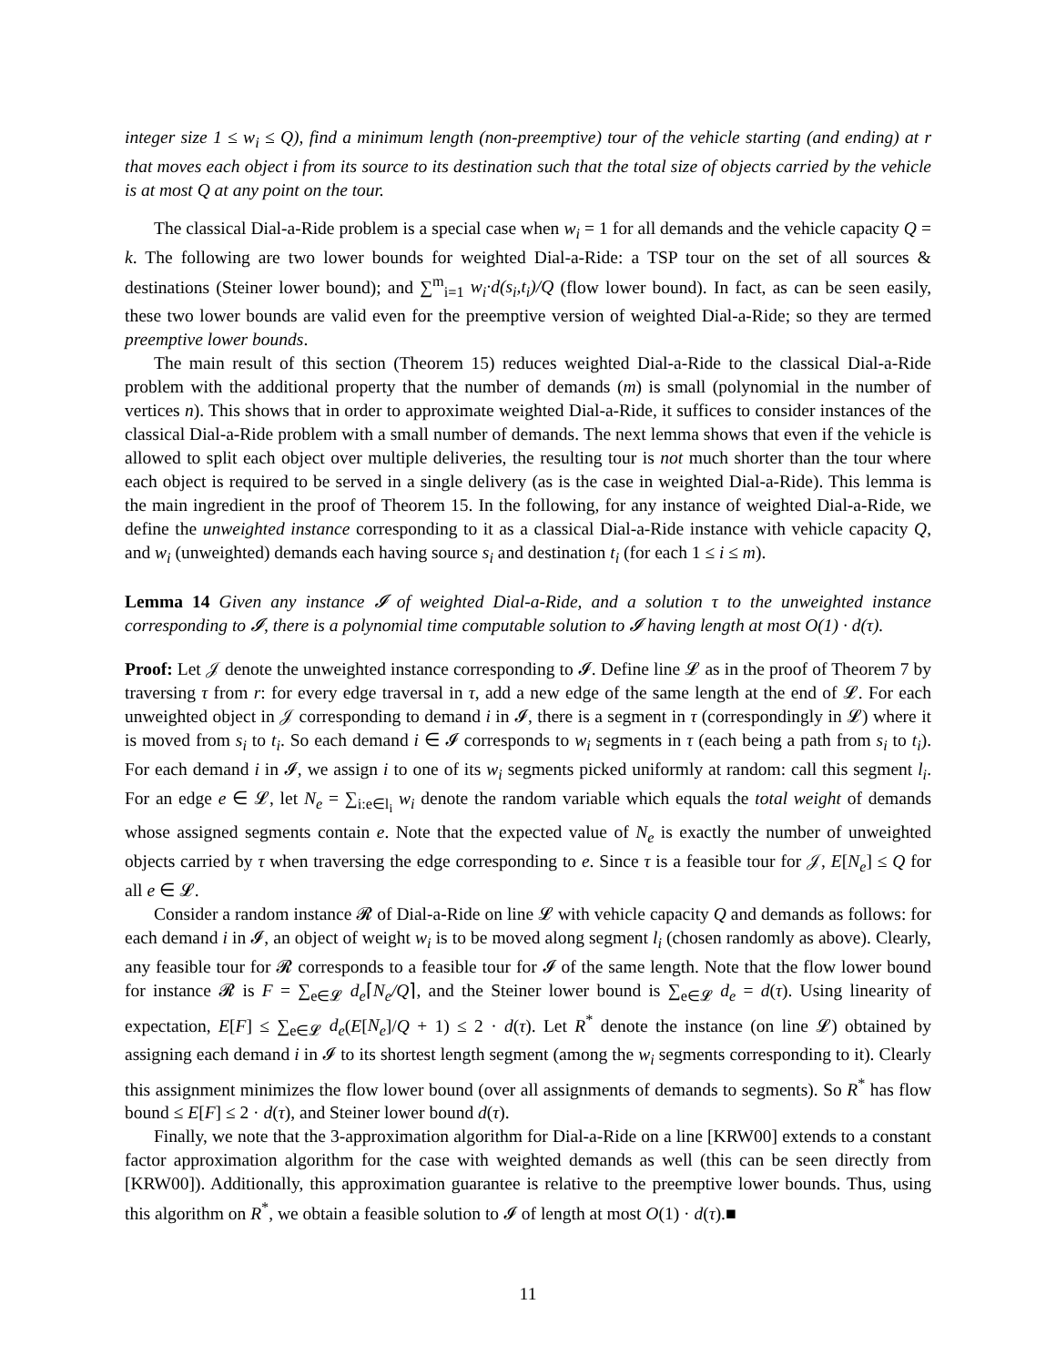integer size 1 ≤ w<sub>i</sub> ≤ Q), find a minimum length (non-preemptive) tour of the vehicle starting (and ending) at r that moves each object i from its source to its destination such that the total size of objects carried by the vehicle is at most Q at any point on the tour.
The classical Dial-a-Ride problem is a special case when w<sub>i</sub> = 1 for all demands and the vehicle capacity Q = k. The following are two lower bounds for weighted Dial-a-Ride: a TSP tour on the set of all sources & destinations (Steiner lower bound); and ∑<sup>m</sup><sub>i=1</sub> w<sub>i</sub>·d(s<sub>i</sub>,t<sub>i</sub>)/Q (flow lower bound). In fact, as can be seen easily, these two lower bounds are valid even for the preemptive version of weighted Dial-a-Ride; so they are termed preemptive lower bounds.
The main result of this section (Theorem 15) reduces weighted Dial-a-Ride to the classical Dial-a-Ride problem with the additional property that the number of demands (m) is small (polynomial in the number of vertices n). This shows that in order to approximate weighted Dial-a-Ride, it suffices to consider instances of the classical Dial-a-Ride problem with a small number of demands. The next lemma shows that even if the vehicle is allowed to split each object over multiple deliveries, the resulting tour is not much shorter than the tour where each object is required to be served in a single delivery (as is the case in weighted Dial-a-Ride). This lemma is the main ingredient in the proof of Theorem 15. In the following, for any instance of weighted Dial-a-Ride, we define the unweighted instance corresponding to it as a classical Dial-a-Ride instance with vehicle capacity Q, and w<sub>i</sub> (unweighted) demands each having source s<sub>i</sub> and destination t<sub>i</sub> (for each 1 ≤ i ≤ m).
Lemma 14 Given any instance 𝓘 of weighted Dial-a-Ride, and a solution τ to the unweighted instance corresponding to 𝓘, there is a polynomial time computable solution to 𝓘 having length at most O(1) · d(τ).
Proof: Let 𝒥 denote the unweighted instance corresponding to 𝓘. Define line 𝓛 as in the proof of Theorem 7 by traversing τ from r: for every edge traversal in τ, add a new edge of the same length at the end of 𝓛. For each unweighted object in 𝒥 corresponding to demand i in 𝓘, there is a segment in τ (correspondingly in 𝓛) where it is moved from s<sub>i</sub> to t<sub>i</sub>. So each demand i ∈ 𝓘 corresponds to w<sub>i</sub> segments in τ (each being a path from s<sub>i</sub> to t<sub>i</sub>). For each demand i in 𝓘, we assign i to one of its w<sub>i</sub> segments picked uniformly at random: call this segment l<sub>i</sub>. For an edge e ∈ 𝓛, let N<sub>e</sub> = ∑<sub>i:e∈l<sub>i</sub></sub> w<sub>i</sub> denote the random variable which equals the total weight of demands whose assigned segments contain e. Note that the expected value of N<sub>e</sub> is exactly the number of unweighted objects carried by τ when traversing the edge corresponding to e. Since τ is a feasible tour for 𝒥, E[N<sub>e</sub>] ≤ Q for all e ∈ 𝓛.
Consider a random instance 𝓡 of Dial-a-Ride on line 𝓛 with vehicle capacity Q and demands as follows: for each demand i in 𝓘, an object of weight w<sub>i</sub> is to be moved along segment l<sub>i</sub> (chosen randomly as above). Clearly, any feasible tour for 𝓡 corresponds to a feasible tour for 𝓘 of the same length. Note that the flow lower bound for instance 𝓡 is F = ∑<sub>e∈𝓛</sub> d<sub>e</sub>⌈N<sub>e</sub>/Q⌉, and the Steiner lower bound is ∑<sub>e∈𝓛</sub> d<sub>e</sub> = d(τ). Using linearity of expectation, E[F] ≤ ∑<sub>e∈𝓛</sub> d<sub>e</sub>(E[N<sub>e</sub>]/Q + 1) ≤ 2 · d(τ). Let R<sup>*</sup> denote the instance (on line 𝓛) obtained by assigning each demand i in 𝓘 to its shortest length segment (among the w<sub>i</sub> segments corresponding to it). Clearly this assignment minimizes the flow lower bound (over all assignments of demands to segments). So R<sup>*</sup> has flow bound ≤ E[F] ≤ 2 · d(τ), and Steiner lower bound d(τ).
Finally, we note that the 3-approximation algorithm for Dial-a-Ride on a line [KRW00] extends to a constant factor approximation algorithm for the case with weighted demands as well (this can be seen directly from [KRW00]). Additionally, this approximation guarantee is relative to the preemptive lower bounds. Thus, using this algorithm on R<sup>*</sup>, we obtain a feasible solution to 𝓘 of length at most O(1) · d(τ).■
11